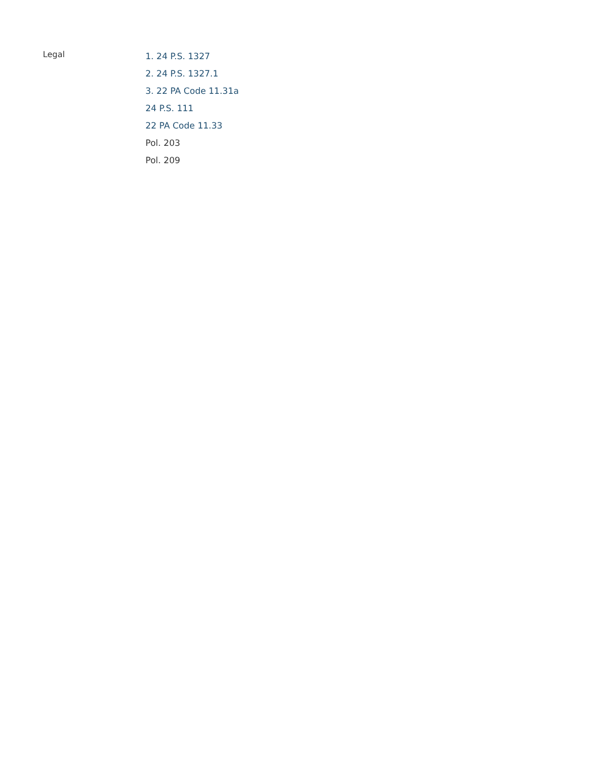Legal
1. 24 P.S. 1327
2. 24 P.S. 1327.1
3. 22 PA Code 11.31a
24 P.S. 111
22 PA Code 11.33
Pol. 203
Pol. 209